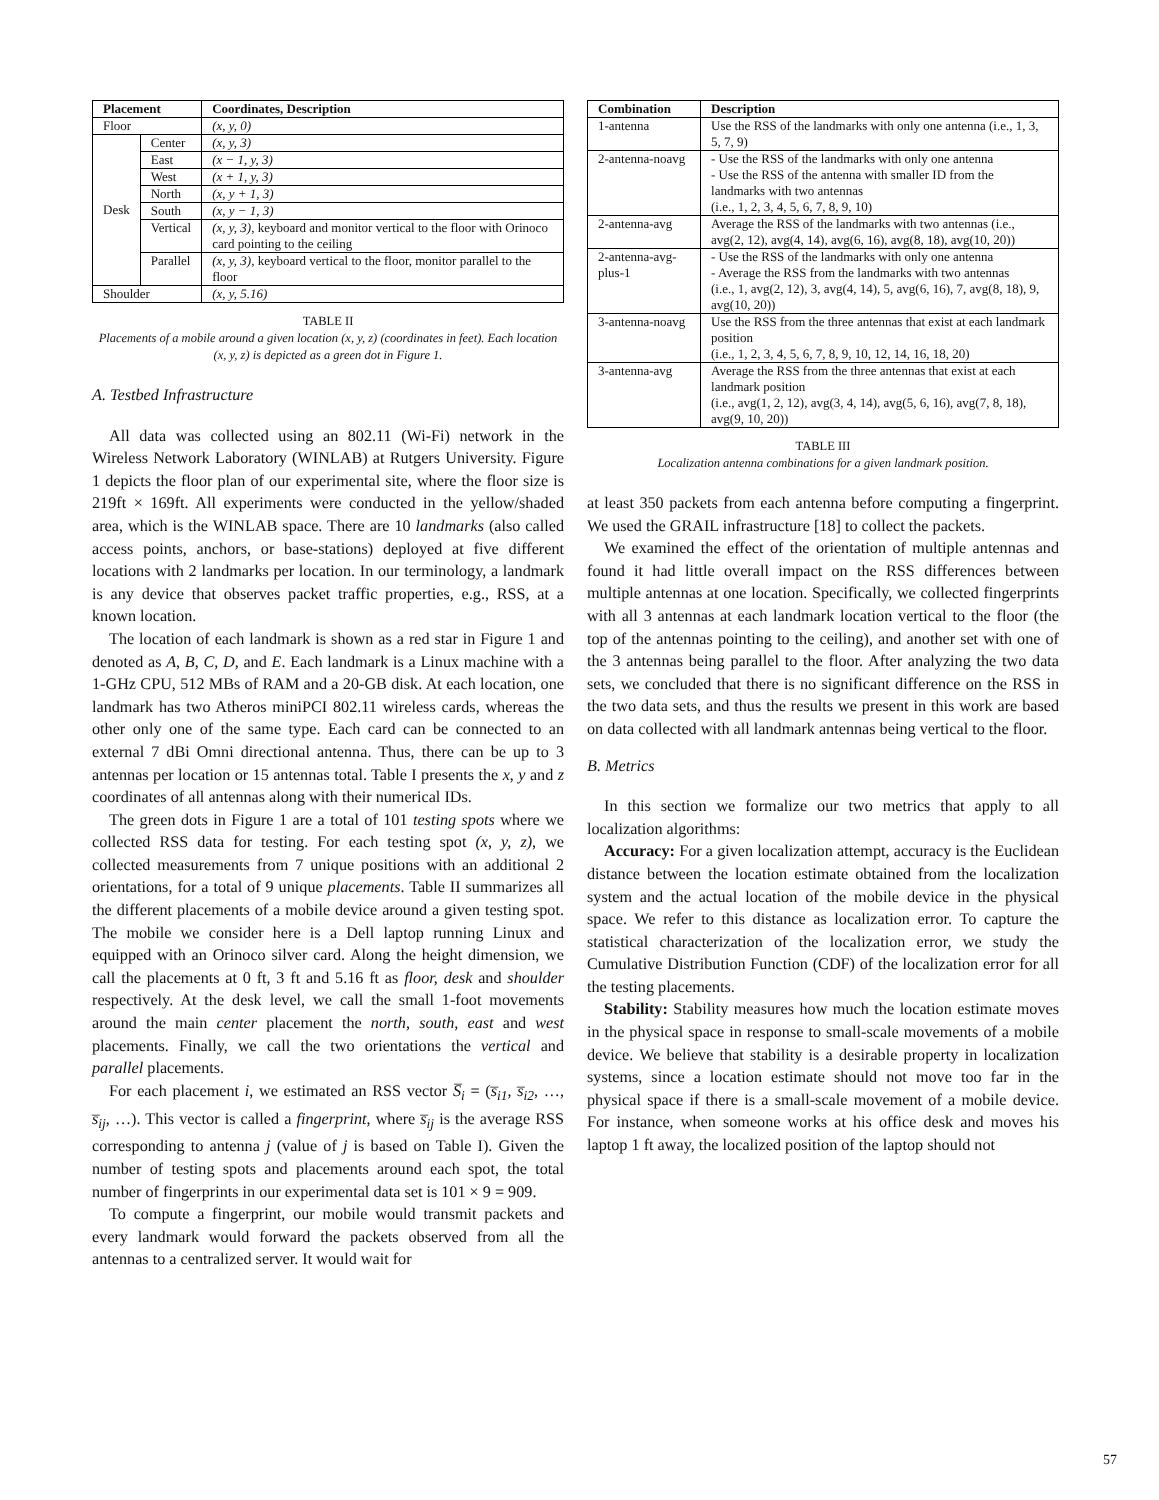| Placement | | Coordinates, Description |
| --- | --- | --- |
| Floor | | (x, y, 0) |
| Desk | Center | (x, y, 3) |
| | East | (x − 1, y, 3) |
| | West | (x + 1, y, 3) |
| | North | (x, y + 1, 3) |
| | South | (x, y − 1, 3) |
| | Vertical | (x, y, 3) , keyboard and monitor vertical to the floor with Orinoco card pointing to the ceiling |
| | Parallel | (x, y, 3) , keyboard vertical to the floor, monitor parallel to the floor |
| Shoulder | | (x, y, 5.16) |
TABLE II
Placements of a mobile around a given location (x, y, z) (coordinates in feet). Each location (x, y, z) is depicted as a green dot in Figure 1.
A. Testbed Infrastructure
All data was collected using an 802.11 (Wi-Fi) network in the Wireless Network Laboratory (WINLAB) at Rutgers University. Figure 1 depicts the floor plan of our experimental site, where the floor size is 219ft × 169ft. All experiments were conducted in the yellow/shaded area, which is the WINLAB space. There are 10 landmarks (also called access points, anchors, or base-stations) deployed at five different locations with 2 landmarks per location. In our terminology, a landmark is any device that observes packet traffic properties, e.g., RSS, at a known location.
The location of each landmark is shown as a red star in Figure 1 and denoted as A, B, C, D, and E. Each landmark is a Linux machine with a 1-GHz CPU, 512 MBs of RAM and a 20-GB disk. At each location, one landmark has two Atheros miniPCI 802.11 wireless cards, whereas the other only one of the same type. Each card can be connected to an external 7 dBi Omni directional antenna. Thus, there can be up to 3 antennas per location or 15 antennas total. Table I presents the x, y and z coordinates of all antennas along with their numerical IDs.
The green dots in Figure 1 are a total of 101 testing spots where we collected RSS data for testing. For each testing spot (x, y, z), we collected measurements from 7 unique positions with an additional 2 orientations, for a total of 9 unique placements. Table II summarizes all the different placements of a mobile device around a given testing spot. The mobile we consider here is a Dell laptop running Linux and equipped with an Orinoco silver card. Along the height dimension, we call the placements at 0 ft, 3 ft and 5.16 ft as floor, desk and shoulder respectively. At the desk level, we call the small 1-foot movements around the main center placement the north, south, east and west placements. Finally, we call the two orientations the vertical and parallel placements.
For each placement i, we estimated an RSS vector S̅<sub>i</sub> = (s̅<sub>i1</sub>, s̅<sub>i2</sub>, …, s̅<sub>ij</sub>, …). This vector is called a fingerprint, where s̅<sub>ij</sub> is the average RSS corresponding to antenna j (value of j is based on Table I). Given the number of testing spots and placements around each spot, the total number of fingerprints in our experimental data set is 101 × 9 = 909.
To compute a fingerprint, our mobile would transmit packets and every landmark would forward the packets observed from all the antennas to a centralized server. It would wait for
| Combination | Description |
| --- | --- |
| 1-antenna | Use the RSS of the landmarks with only one antenna (i.e., 1, 3, 5, 7, 9) |
| 2-antenna-noavg | - Use the RSS of the landmarks with only one antenna - Use the RSS of the antenna with smaller ID from the landmarks with two antennas (i.e., 1, 2, 3, 4, 5, 6, 7, 8, 9, 10) |
| 2-antenna-avg | Average the RSS of the landmarks with two antennas (i.e., avg(2, 12), avg(4, 14), avg(6, 16), avg(8, 18), avg(10, 20)) |
| 2-antenna-avg-plus-1 | - Use the RSS of the landmarks with only one antenna - Average the RSS from the landmarks with two antennas (i.e., 1, avg(2, 12), 3, avg(4, 14), 5, avg(6, 16), 7, avg(8, 18), 9, avg(10, 20)) |
| 3-antenna-noavg | Use the RSS from the three antennas that exist at each landmark position (i.e., 1, 2, 3, 4, 5, 6, 7, 8, 9, 10, 12, 14, 16, 18, 20) |
| 3-antenna-avg | Average the RSS from the three antennas that exist at each landmark position (i.e., avg(1, 2, 12), avg(3, 4, 14), avg(5, 6, 16), avg(7, 8, 18), avg(9, 10, 20)) |
TABLE III
Localization antenna combinations for a given landmark position.
at least 350 packets from each antenna before computing a fingerprint. We used the GRAIL infrastructure [18] to collect the packets.
We examined the effect of the orientation of multiple antennas and found it had little overall impact on the RSS differences between multiple antennas at one location. Specifically, we collected fingerprints with all 3 antennas at each landmark location vertical to the floor (the top of the antennas pointing to the ceiling), and another set with one of the 3 antennas being parallel to the floor. After analyzing the two data sets, we concluded that there is no significant difference on the RSS in the two data sets, and thus the results we present in this work are based on data collected with all landmark antennas being vertical to the floor.
B. Metrics
In this section we formalize our two metrics that apply to all localization algorithms:
Accuracy: For a given localization attempt, accuracy is the Euclidean distance between the location estimate obtained from the localization system and the actual location of the mobile device in the physical space. We refer to this distance as localization error. To capture the statistical characterization of the localization error, we study the Cumulative Distribution Function (CDF) of the localization error for all the testing placements.
Stability: Stability measures how much the location estimate moves in the physical space in response to small-scale movements of a mobile device. We believe that stability is a desirable property in localization systems, since a location estimate should not move too far in the physical space if there is a small-scale movement of a mobile device. For instance, when someone works at his office desk and moves his laptop 1 ft away, the localized position of the laptop should not
57